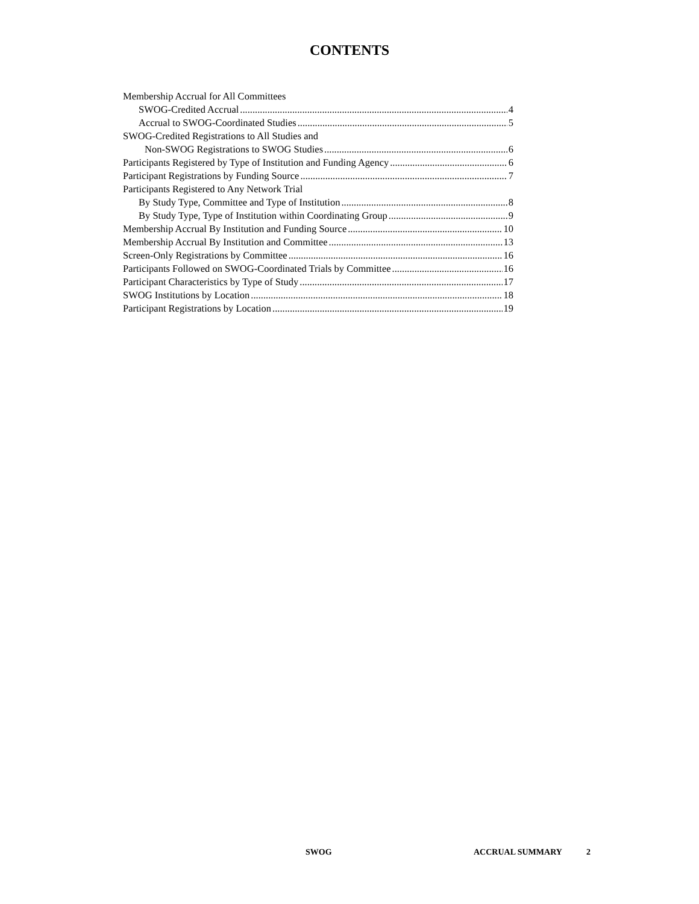CONTENTS
Membership Accrual for All Committees
SWOG-Credited Accrual 4
Accrual to SWOG-Coordinated Studies 5
SWOG-Credited Registrations to All Studies and
Non-SWOG Registrations to SWOG Studies 6
Participants Registered by Type of Institution and Funding Agency 6
Participant Registrations by Funding Source 7
Participants Registered to Any Network Trial
By Study Type, Committee and Type of Institution 8
By Study Type, Type of Institution within Coordinating Group 9
Membership Accrual By Institution and Funding Source 10
Membership Accrual By Institution and Committee 13
Screen-Only Registrations by Committee 16
Participants Followed on SWOG-Coordinated Trials by Committee 16
Participant Characteristics by Type of Study 17
SWOG Institutions by Location 18
Participant Registrations by Location 19
SWOG ACCRUAL SUMMARY 2